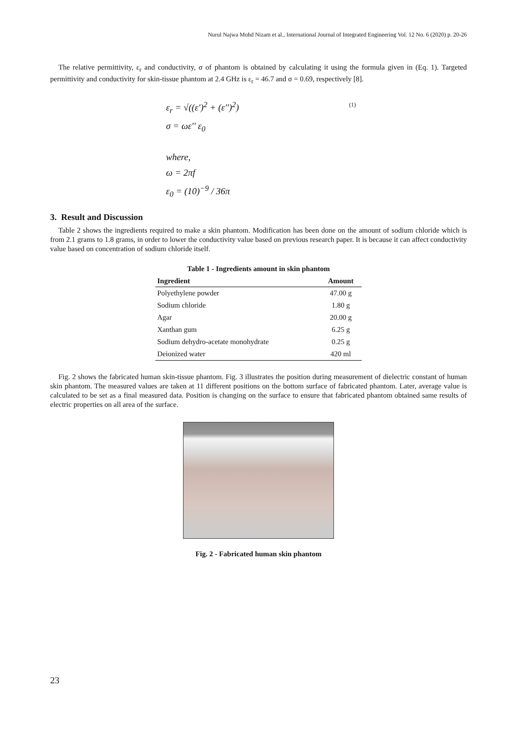Nurul Najwa Mohd Nizam et al., International Journal of Integrated Engineering Vol. 12 No. 6 (2020) p. 20-26
The relative permittivity, ε<sub>r</sub> and conductivity, σ of phantom is obtained by calculating it using the formula given in (Eq. 1). Targeted permittivity and conductivity for skin-tissue phantom at 2.4 GHz is ε<sub>r</sub> = 46.7 and σ = 0.69, respectively [8].
ε<sub>r</sub> = √((ε')<sup>2</sup> + (ε'')<sup>2</sup>) (1)
σ = ωε'' ε<sub>0</sub>
where,
ω = 2πf
ε<sub>0</sub> = (10)<sup>−9</sup> / 36π
3. Result and Discussion
Table 2 shows the ingredients required to make a skin phantom. Modification has been done on the amount of sodium chloride which is from 2.1 grams to 1.8 grams, in order to lower the conductivity value based on previous research paper. It is because it can affect conductivity value based on concentration of sodium chloride itself.
Table 1 - Ingredients amount in skin phantom
| Ingredient | Amount |
| --- | --- |
| Polyethylene powder | 47.00 g |
| Sodium chloride | 1.80 g |
| Agar | 20.00 g |
| Xanthan gum | 6.25 g |
| Sodium dehydro-acetate monohydrate | 0.25 g |
| Deionized water | 420 ml |
Fig. 2 shows the fabricated human skin-tissue phantom. Fig. 3 illustrates the position during measurement of dielectric constant of human skin phantom. The measured values are taken at 11 different positions on the bottom surface of fabricated phantom. Later, average value is calculated to be set as a final measured data. Position is changing on the surface to ensure that fabricated phantom obtained same results of electric properties on all area of the surface.
Fig. 2 - Fabricated human skin phantom
23